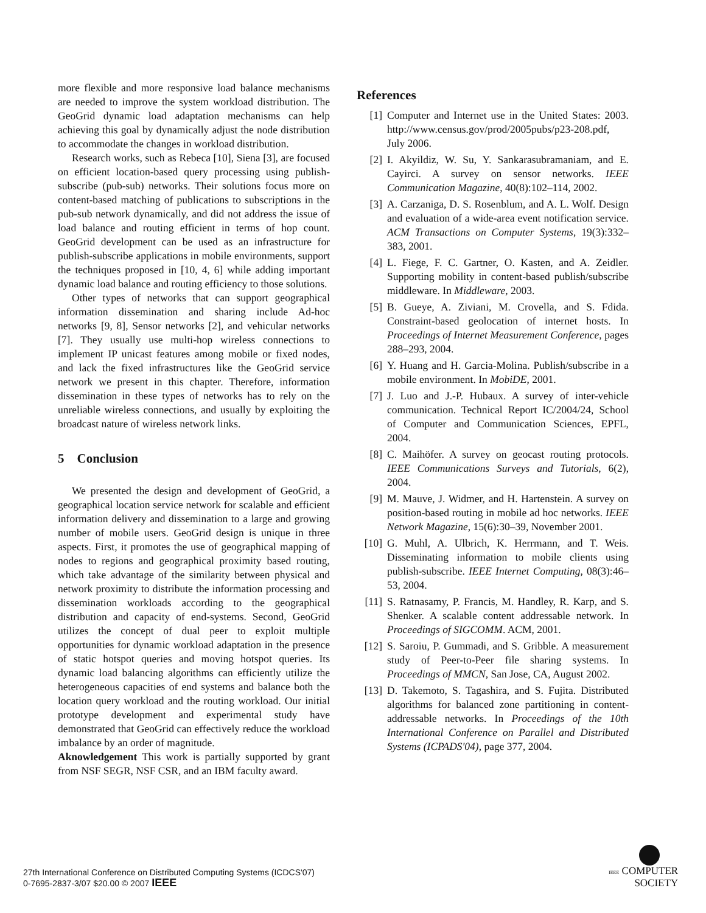more flexible and more responsive load balance mechanisms are needed to improve the system workload distribution. The GeoGrid dynamic load adaptation mechanisms can help achieving this goal by dynamically adjust the node distribution to accommodate the changes in workload distribution.
Research works, such as Rebeca [10], Siena [3], are focused on efficient location-based query processing using publish-subscribe (pub-sub) networks. Their solutions focus more on content-based matching of publications to subscriptions in the pub-sub network dynamically, and did not address the issue of load balance and routing efficient in terms of hop count. GeoGrid development can be used as an infrastructure for publish-subscribe applications in mobile environments, support the techniques proposed in [10, 4, 6] while adding important dynamic load balance and routing efficiency to those solutions.
Other types of networks that can support geographical information dissemination and sharing include Ad-hoc networks [9, 8], Sensor networks [2], and vehicular networks [7]. They usually use multi-hop wireless connections to implement IP unicast features among mobile or fixed nodes, and lack the fixed infrastructures like the GeoGrid service network we present in this chapter. Therefore, information dissemination in these types of networks has to rely on the unreliable wireless connections, and usually by exploiting the broadcast nature of wireless network links.
5 Conclusion
We presented the design and development of GeoGrid, a geographical location service network for scalable and efficient information delivery and dissemination to a large and growing number of mobile users. GeoGrid design is unique in three aspects. First, it promotes the use of geographical mapping of nodes to regions and geographical proximity based routing, which take advantage of the similarity between physical and network proximity to distribute the information processing and dissemination workloads according to the geographical distribution and capacity of end-systems. Second, GeoGrid utilizes the concept of dual peer to exploit multiple opportunities for dynamic workload adaptation in the presence of static hotspot queries and moving hotspot queries. Its dynamic load balancing algorithms can efficiently utilize the heterogeneous capacities of end systems and balance both the location query workload and the routing workload. Our initial prototype development and experimental study have demonstrated that GeoGrid can effectively reduce the workload imbalance by an order of magnitude.
Aknowledgement This work is partially supported by grant from NSF SEGR, NSF CSR, and an IBM faculty award.
References
[1] Computer and Internet use in the United States: 2003. http://www.census.gov/prod/2005pubs/p23-208.pdf, July 2006.
[2] I. Akyildiz, W. Su, Y. Sankarasubramaniam, and E. Cayirci. A survey on sensor networks. IEEE Communication Magazine, 40(8):102–114, 2002.
[3] A. Carzaniga, D. S. Rosenblum, and A. L. Wolf. Design and evaluation of a wide-area event notification service. ACM Transactions on Computer Systems, 19(3):332–383, 2001.
[4] L. Fiege, F. C. Gartner, O. Kasten, and A. Zeidler. Supporting mobility in content-based publish/subscribe middleware. In Middleware, 2003.
[5] B. Gueye, A. Ziviani, M. Crovella, and S. Fdida. Constraint-based geolocation of internet hosts. In Proceedings of Internet Measurement Conference, pages 288–293, 2004.
[6] Y. Huang and H. Garcia-Molina. Publish/subscribe in a mobile environment. In MobiDE, 2001.
[7] J. Luo and J.-P. Hubaux. A survey of inter-vehicle communication. Technical Report IC/2004/24, School of Computer and Communication Sciences, EPFL, 2004.
[8] C. Maihöfer. A survey on geocast routing protocols. IEEE Communications Surveys and Tutorials, 6(2), 2004.
[9] M. Mauve, J. Widmer, and H. Hartenstein. A survey on position-based routing in mobile ad hoc networks. IEEE Network Magazine, 15(6):30–39, November 2001.
[10] G. Muhl, A. Ulbrich, K. Herrmann, and T. Weis. Disseminating information to mobile clients using publish-subscribe. IEEE Internet Computing, 08(3):46–53, 2004.
[11] S. Ratnasamy, P. Francis, M. Handley, R. Karp, and S. Shenker. A scalable content addressable network. In Proceedings of SIGCOMM. ACM, 2001.
[12] S. Saroiu, P. Gummadi, and S. Gribble. A measurement study of Peer-to-Peer file sharing systems. In Proceedings of MMCN, San Jose, CA, August 2002.
[13] D. Takemoto, S. Tagashira, and S. Fujita. Distributed algorithms for balanced zone partitioning in content-addressable networks. In Proceedings of the 10th International Conference on Parallel and Distributed Systems (ICPADS'04), page 377, 2004.
27th International Conference on Distributed Computing Systems (ICDCS'07)
0-7695-2837-3/07 $20.00 © 2007 IEEE
IEEE COMPUTER
SOCIETY